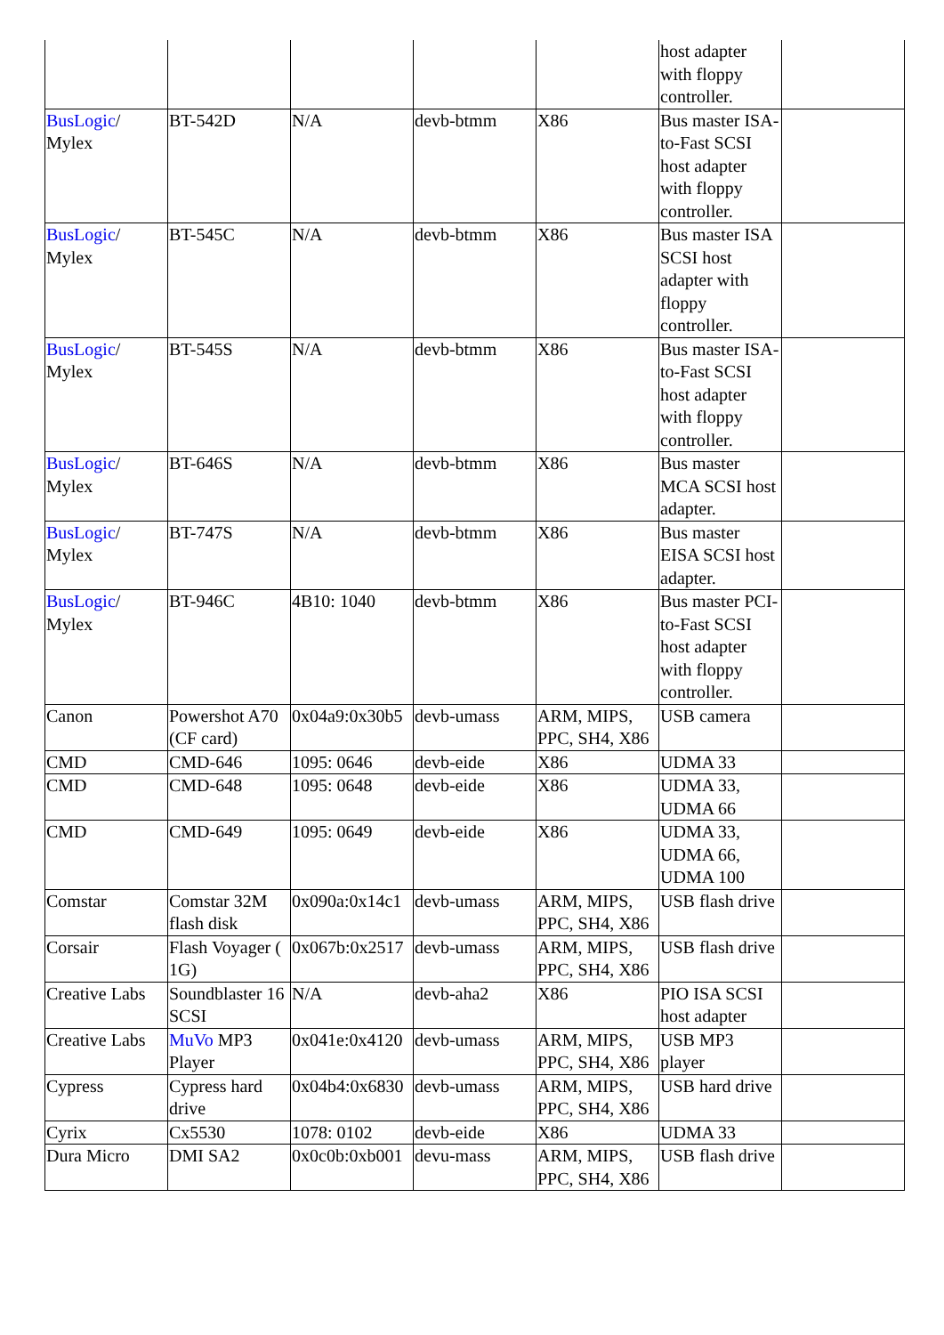| | | | | | host adapter with floppy controller. | |
| BusLogic / Mylex | BT-542D | N/A | devb-btmm | X86 | Bus master ISA-to-Fast SCSI host adapter with floppy controller. | |
| BusLogic / Mylex | BT-545C | N/A | devb-btmm | X86 | Bus master ISA SCSI host adapter with floppy controller. | |
| BusLogic / Mylex | BT-545S | N/A | devb-btmm | X86 | Bus master ISA-to-Fast SCSI host adapter with floppy controller. | |
| BusLogic / Mylex | BT-646S | N/A | devb-btmm | X86 | Bus master MCA SCSI host adapter. | |
| BusLogic / Mylex | BT-747S | N/A | devb-btmm | X86 | Bus master EISA SCSI host adapter. | |
| BusLogic / Mylex | BT-946C | 4B10: 1040 | devb-btmm | X86 | Bus master PCI-to-Fast SCSI host adapter with floppy controller. | |
| Canon | Powershot A70 (CF card) | 0x04a9:0x30b5 | devb-umass | ARM, MIPS, PPC, SH4, X86 | USB camera | |
| CMD | CMD-646 | 1095: 0646 | devb-eide | X86 | UDMA 33 | |
| CMD | CMD-648 | 1095: 0648 | devb-eide | X86 | UDMA 33, UDMA 66 | |
| CMD | CMD-649 | 1095: 0649 | devb-eide | X86 | UDMA 33, UDMA 66, UDMA 100 | |
| Comstar | Comstar 32M flash disk | 0x090a:0x14c1 | devb-umass | ARM, MIPS, PPC, SH4, X86 | USB flash drive | |
| Corsair | Flash Voyager ( 1G) | 0x067b:0x2517 | devb-umass | ARM, MIPS, PPC, SH4, X86 | USB flash drive | |
| Creative Labs | Soundblaster 16 SCSI | N/A | devb-aha2 | X86 | PIO ISA SCSI host adapter | |
| Creative Labs | MuVo MP3 Player | 0x041e:0x4120 | devb-umass | ARM, MIPS, PPC, SH4, X86 | USB MP3 player | |
| Cypress | Cypress hard drive | 0x04b4:0x6830 | devb-umass | ARM, MIPS, PPC, SH4, X86 | USB hard drive | |
| Cyrix | Cx5530 | 1078: 0102 | devb-eide | X86 | UDMA 33 | |
| Dura Micro | DMI SA2 | 0x0c0b:0xb001 | devu-mass | ARM, MIPS, PPC, SH4, X86 | USB flash drive | |